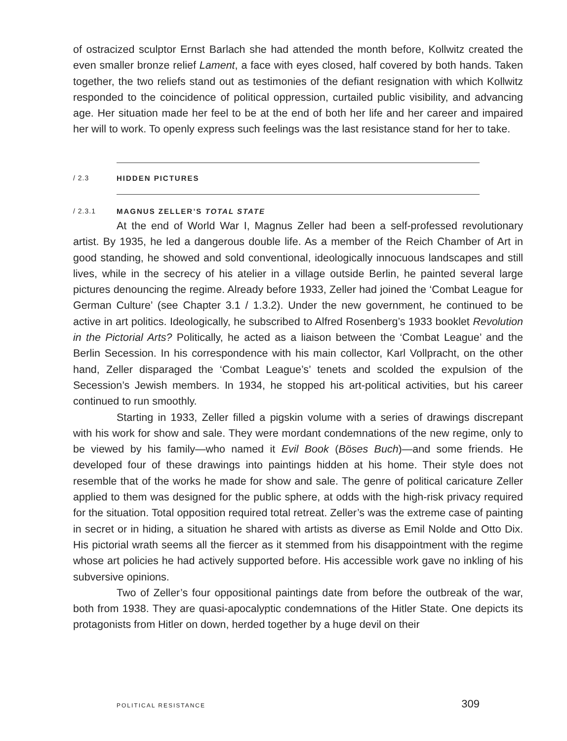of ostracized sculptor Ernst Barlach she had attended the month before, Kollwitz created the even smaller bronze relief Lament, a face with eyes closed, half covered by both hands. Taken together, the two reliefs stand out as testimonies of the defiant resignation with which Kollwitz responded to the coincidence of political oppression, curtailed public visibility, and advancing age. Her situation made her feel to be at the end of both her life and her career and impaired her will to work. To openly express such feelings was the last resistance stand for her to take.
/ 2.3 HIDDEN PICTURES
/ 2.3.1 MAGNUS ZELLER’S TOTAL STATE
At the end of World War I, Magnus Zeller had been a self-professed revolutionary artist. By 1935, he led a dangerous double life. As a member of the Reich Chamber of Art in good standing, he showed and sold conventional, ideologically innocuous landscapes and still lives, while in the secrecy of his atelier in a village outside Berlin, he painted several large pictures denouncing the regime. Already before 1933, Zeller had joined the ‘Combat League for German Culture’ (see Chapter 3.1 / 1.3.2). Under the new government, he continued to be active in art politics. Ideologically, he subscribed to Alfred Rosenberg’s 1933 booklet Revolution in the Pictorial Arts? Politically, he acted as a liaison between the ‘Combat League’ and the Berlin Secession. In his correspondence with his main collector, Karl Vollpracht, on the other hand, Zeller disparaged the ‘Combat League’s’ tenets and scolded the expulsion of the Secession’s Jewish members. In 1934, he stopped his art-political activities, but his career continued to run smoothly.
Starting in 1933, Zeller filled a pigskin volume with a series of drawings discrepant with his work for show and sale. They were mordant condemnations of the new regime, only to be viewed by his family—who named it Evil Book (Böses Buch)—and some friends. He developed four of these drawings into paintings hidden at his home. Their style does not resemble that of the works he made for show and sale. The genre of political caricature Zeller applied to them was designed for the public sphere, at odds with the high-risk privacy required for the situation. Total opposition required total retreat. Zeller’s was the extreme case of painting in secret or in hiding, a situation he shared with artists as diverse as Emil Nolde and Otto Dix. His pictorial wrath seems all the fiercer as it stemmed from his disappointment with the regime whose art policies he had actively supported before. His accessible work gave no inkling of his subversive opinions.
Two of Zeller’s four oppositional paintings date from before the outbreak of the war, both from 1938. They are quasi-apocalyptic condemnations of the Hitler State. One depicts its protagonists from Hitler on down, herded together by a huge devil on their
POLITICAL RESISTANCE 309